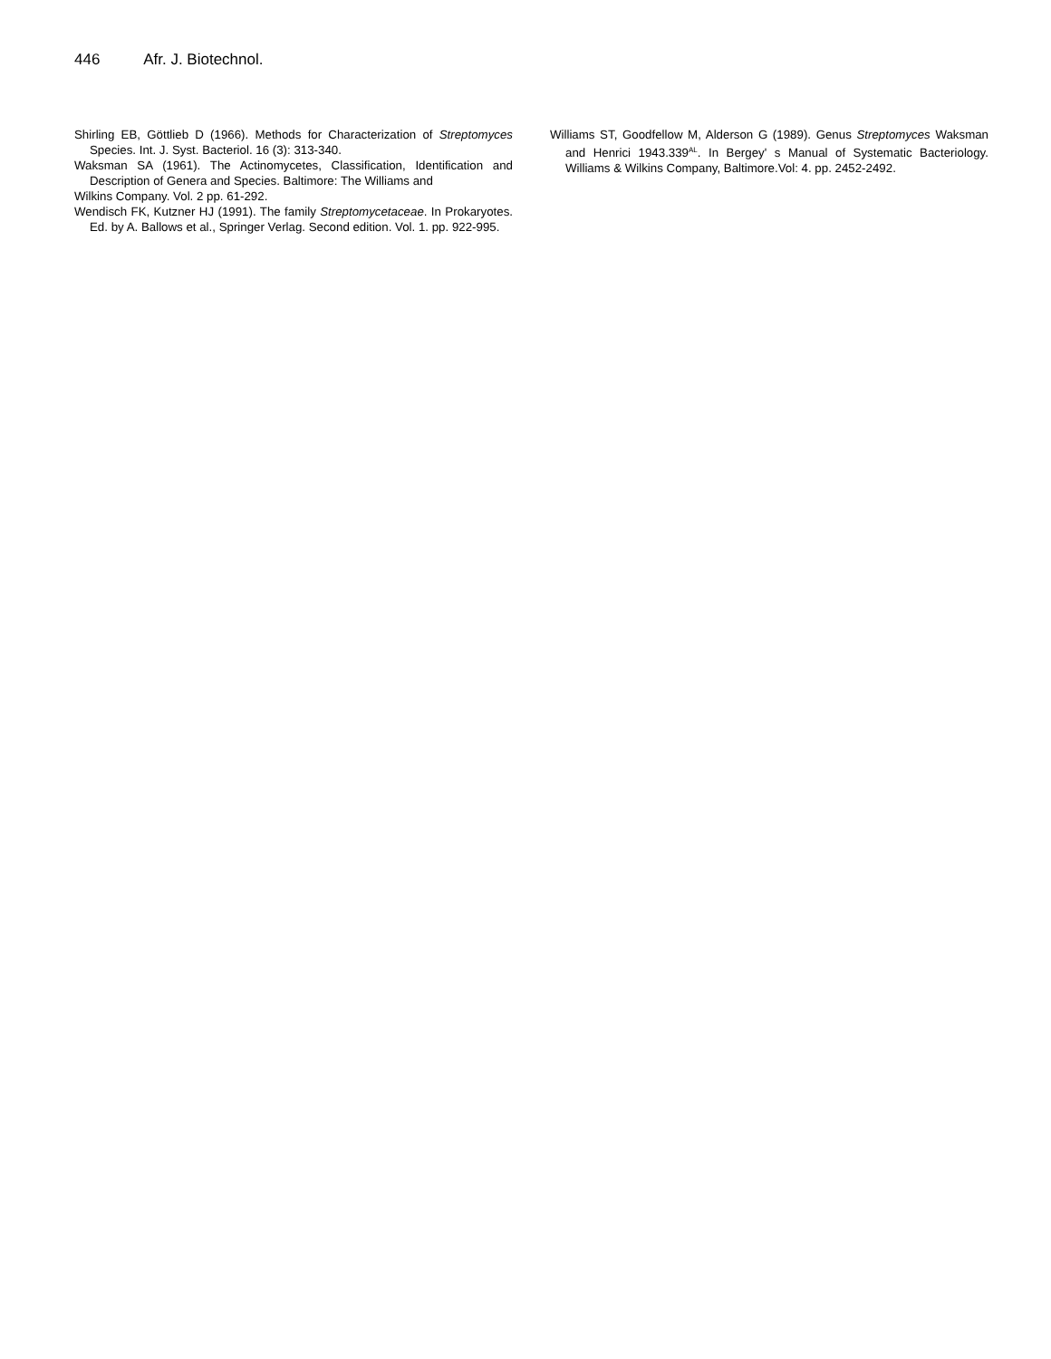446 Afr. J. Biotechnol.
Shirling EB, Göttlieb D (1966). Methods for Characterization of Streptomyces Species. Int. J. Syst. Bacteriol. 16 (3): 313-340.
Waksman SA (1961). The Actinomycetes, Classification, Identification and Description of Genera and Species. Baltimore: The Williams and
Wilkins Company. Vol. 2 pp. 61-292.
Wendisch FK, Kutzner HJ (1991). The family Streptomycetaceae. In Prokaryotes. Ed. by A. Ballows et al., Springer Verlag. Second edition. Vol. 1. pp. 922-995.
Williams ST, Goodfellow M, Alderson G (1989). Genus Streptomyces Waksman and Henrici 1943.339<sup>AL</sup>. In Bergey' s Manual of Systematic Bacteriology. Williams & Wilkins Company, Baltimore.Vol: 4. pp. 2452-2492.